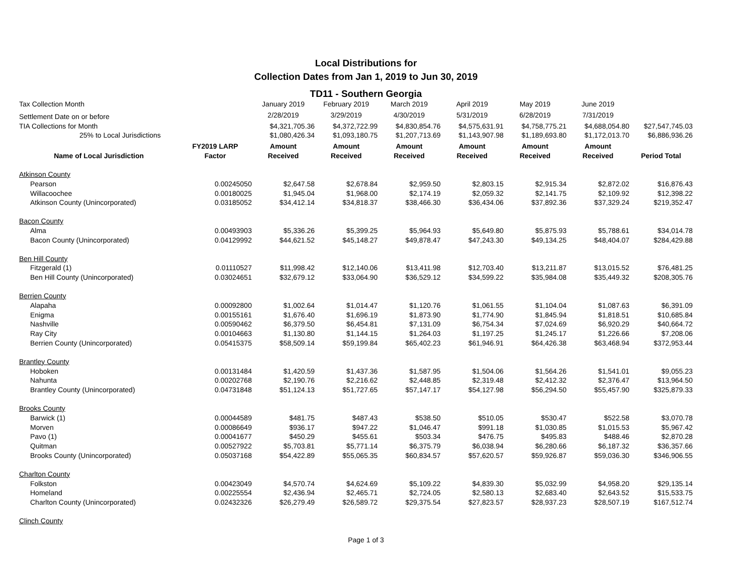Local Distributions for
Collection Dates from Jan 1, 2019 to Jun 30, 2019
TD11 - Southern Georgia
| Tax Collection Month | | January 2019 | February 2019 | March 2019 | April 2019 | May 2019 | June 2019 | |
| Settlement Date on or before | | 2/28/2019 | 3/29/2019 | 4/30/2019 | 5/31/2019 | 6/28/2019 | 7/31/2019 | |
| TIA Collections for Month | | $4,321,705.36 | $4,372,722.99 | $4,830,854.76 | $4,575,631.91 | $4,758,775.21 | $4,688,054.80 | $27,547,745.03 |
| 25% to Local Jurisdictions | | $1,080,426.34 | $1,093,180.75 | $1,207,713.69 | $1,143,907.98 | $1,189,693.80 | $1,172,013.70 | $6,886,936.26 |
| Name of Local Jurisdiction | FY2019 LARP Factor | Amount Received | Amount Received | Amount Received | Amount Received | Amount Received | Amount Received | Period Total |
| Atkinson County | | | | | | | | |
| Pearson | 0.00245050 | $2,647.58 | $2,678.84 | $2,959.50 | $2,803.15 | $2,915.34 | $2,872.02 | $16,876.43 |
| Willacoochee | 0.00180025 | $1,945.04 | $1,968.00 | $2,174.19 | $2,059.32 | $2,141.75 | $2,109.92 | $12,398.22 |
| Atkinson County (Unincorporated) | 0.03185052 | $34,412.14 | $34,818.37 | $38,466.30 | $36,434.06 | $37,892.36 | $37,329.24 | $219,352.47 |
| Bacon County | | | | | | | | |
| Alma | 0.00493903 | $5,336.26 | $5,399.25 | $5,964.93 | $5,649.80 | $5,875.93 | $5,788.61 | $34,014.78 |
| Bacon County (Unincorporated) | 0.04129992 | $44,621.52 | $45,148.27 | $49,878.47 | $47,243.30 | $49,134.25 | $48,404.07 | $284,429.88 |
| Ben Hill County | | | | | | | | |
| Fitzgerald (1) | 0.01110527 | $11,998.42 | $12,140.06 | $13,411.98 | $12,703.40 | $13,211.87 | $13,015.52 | $76,481.25 |
| Ben Hill County (Unincorporated) | 0.03024651 | $32,679.12 | $33,064.90 | $36,529.12 | $34,599.22 | $35,984.08 | $35,449.32 | $208,305.76 |
| Berrien County | | | | | | | | |
| Alapaha | 0.00092800 | $1,002.64 | $1,014.47 | $1,120.76 | $1,061.55 | $1,104.04 | $1,087.63 | $6,391.09 |
| Enigma | 0.00155161 | $1,676.40 | $1,696.19 | $1,873.90 | $1,774.90 | $1,845.94 | $1,818.51 | $10,685.84 |
| Nashville | 0.00590462 | $6,379.50 | $6,454.81 | $7,131.09 | $6,754.34 | $7,024.69 | $6,920.29 | $40,664.72 |
| Ray City | 0.00104663 | $1,130.80 | $1,144.15 | $1,264.03 | $1,197.25 | $1,245.17 | $1,226.66 | $7,208.06 |
| Berrien County (Unincorporated) | 0.05415375 | $58,509.14 | $59,199.84 | $65,402.23 | $61,946.91 | $64,426.38 | $63,468.94 | $372,953.44 |
| Brantley County | | | | | | | | |
| Hoboken | 0.00131484 | $1,420.59 | $1,437.36 | $1,587.95 | $1,504.06 | $1,564.26 | $1,541.01 | $9,055.23 |
| Nahunta | 0.00202768 | $2,190.76 | $2,216.62 | $2,448.85 | $2,319.48 | $2,412.32 | $2,376.47 | $13,964.50 |
| Brantley County (Unincorporated) | 0.04731848 | $51,124.13 | $51,727.65 | $57,147.17 | $54,127.98 | $56,294.50 | $55,457.90 | $325,879.33 |
| Brooks County | | | | | | | | |
| Barwick (1) | 0.00044589 | $481.75 | $487.43 | $538.50 | $510.05 | $530.47 | $522.58 | $3,070.78 |
| Morven | 0.00086649 | $936.17 | $947.22 | $1,046.47 | $991.18 | $1,030.85 | $1,015.53 | $5,967.42 |
| Pavo (1) | 0.00041677 | $450.29 | $455.61 | $503.34 | $476.75 | $495.83 | $488.46 | $2,870.28 |
| Quitman | 0.00527922 | $5,703.81 | $5,771.14 | $6,375.79 | $6,038.94 | $6,280.66 | $6,187.32 | $36,357.66 |
| Brooks County (Unincorporated) | 0.05037168 | $54,422.89 | $55,065.35 | $60,834.57 | $57,620.57 | $59,926.87 | $59,036.30 | $346,906.55 |
| Charlton County | | | | | | | | |
| Folkston | 0.00423049 | $4,570.74 | $4,624.69 | $5,109.22 | $4,839.30 | $5,032.99 | $4,958.20 | $29,135.14 |
| Homeland | 0.00225554 | $2,436.94 | $2,465.71 | $2,724.05 | $2,580.13 | $2,683.40 | $2,643.52 | $15,533.75 |
| Charlton County (Unincorporated) | 0.02432326 | $26,279.49 | $26,589.72 | $29,375.54 | $27,823.57 | $28,937.23 | $28,507.19 | $167,512.74 |
| Clinch County | | | | | | | | |
Page 1 of 3